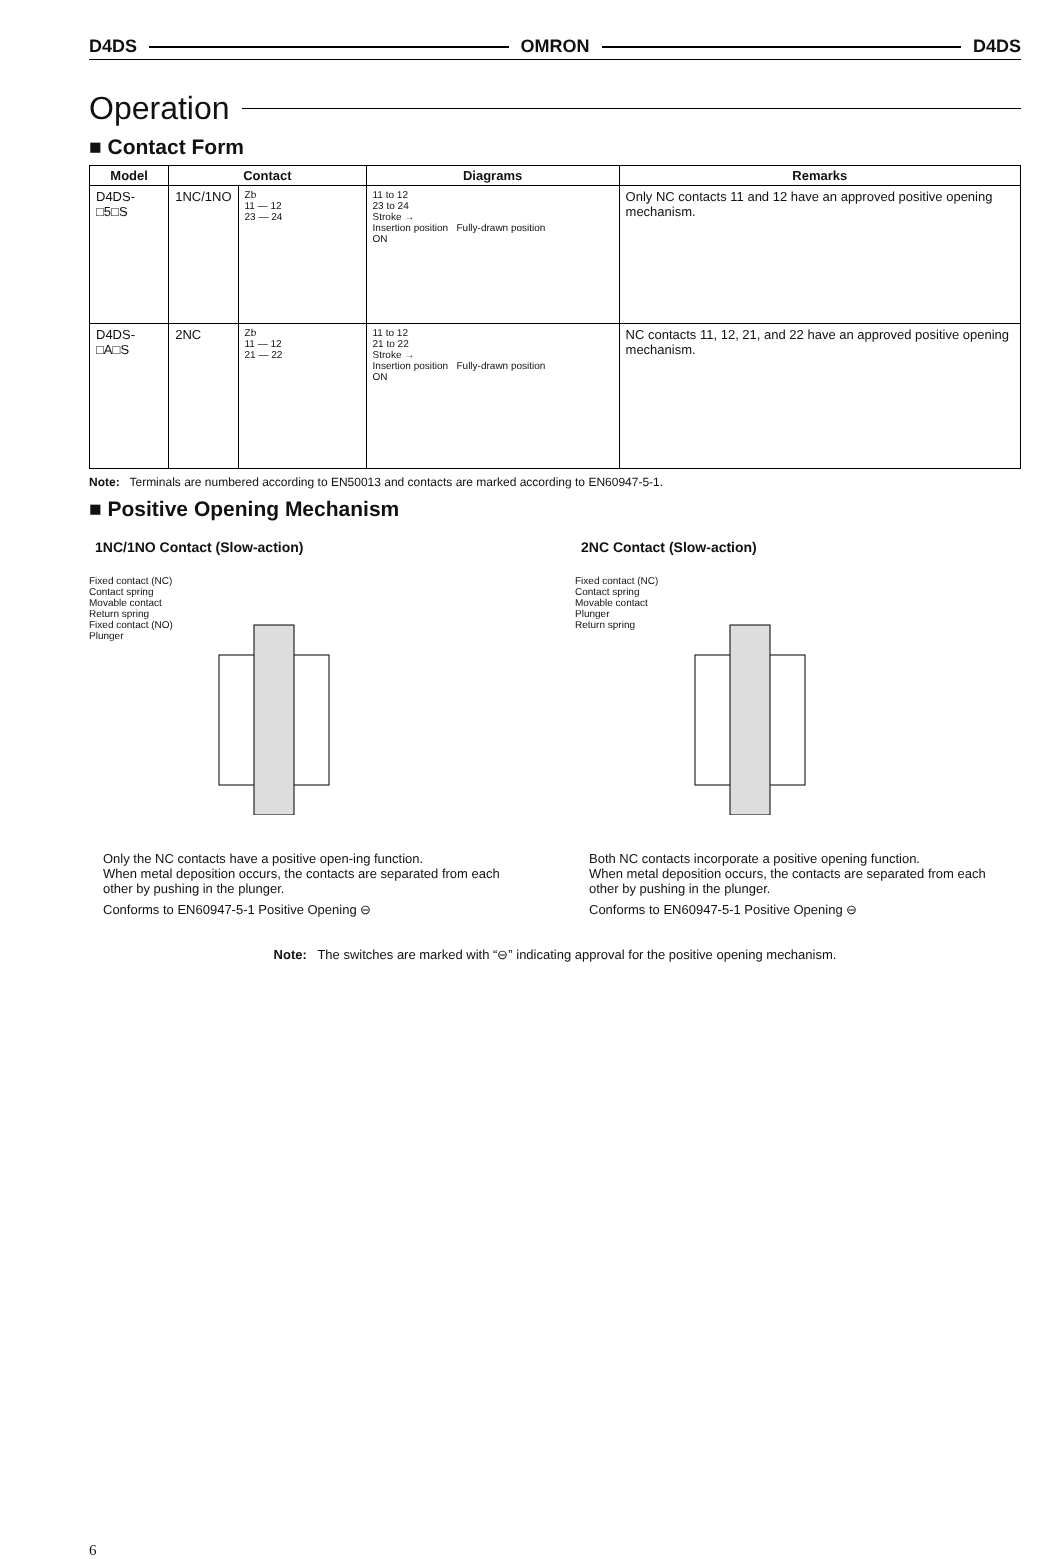D4DS OMRON D4DS
Operation
■ Contact Form
| Model | Contact | | Diagrams | Remarks |
| --- | --- | --- | --- | --- |
| D4DS-□5□S | 1NC/1NO | Zb 11 — 12 23 — 24 | 11 to 12 23 to 24 Stroke → Insertion position Fully-drawn position ON | Only NC contacts 11 and 12 have an approved positive opening mechanism. |
| D4DS-□A□S | 2NC | Zb 11 — 12 21 — 22 | 11 to 12 21 to 22 Stroke → Insertion position Fully-drawn position ON | NC contacts 11, 12, 21, and 22 have an approved positive opening mechanism. |
Note: Terminals are numbered according to EN50013 and contacts are marked according to EN60947-5-1.
■ Positive Opening Mechanism
1NC/1NO Contact (Slow-action)
Fixed contact (NC)
Contact spring
Movable contact
Return spring
Fixed contact (NO)
Plunger
Only the NC contacts have a positive open-ing function.
When metal deposition occurs, the contacts are separated from each other by pushing in the plunger.
Conforms to EN60947-5-1 Positive Opening ⊖
2NC Contact (Slow-action)
Fixed contact (NC)
Contact spring
Movable contact
Plunger
Return spring
Both NC contacts incorporate a positive opening function.
When metal deposition occurs, the contacts are separated from each other by pushing in the plunger.
Conforms to EN60947-5-1 Positive Opening ⊖
Note: The switches are marked with “⊖” indicating approval for the positive opening mechanism.
6